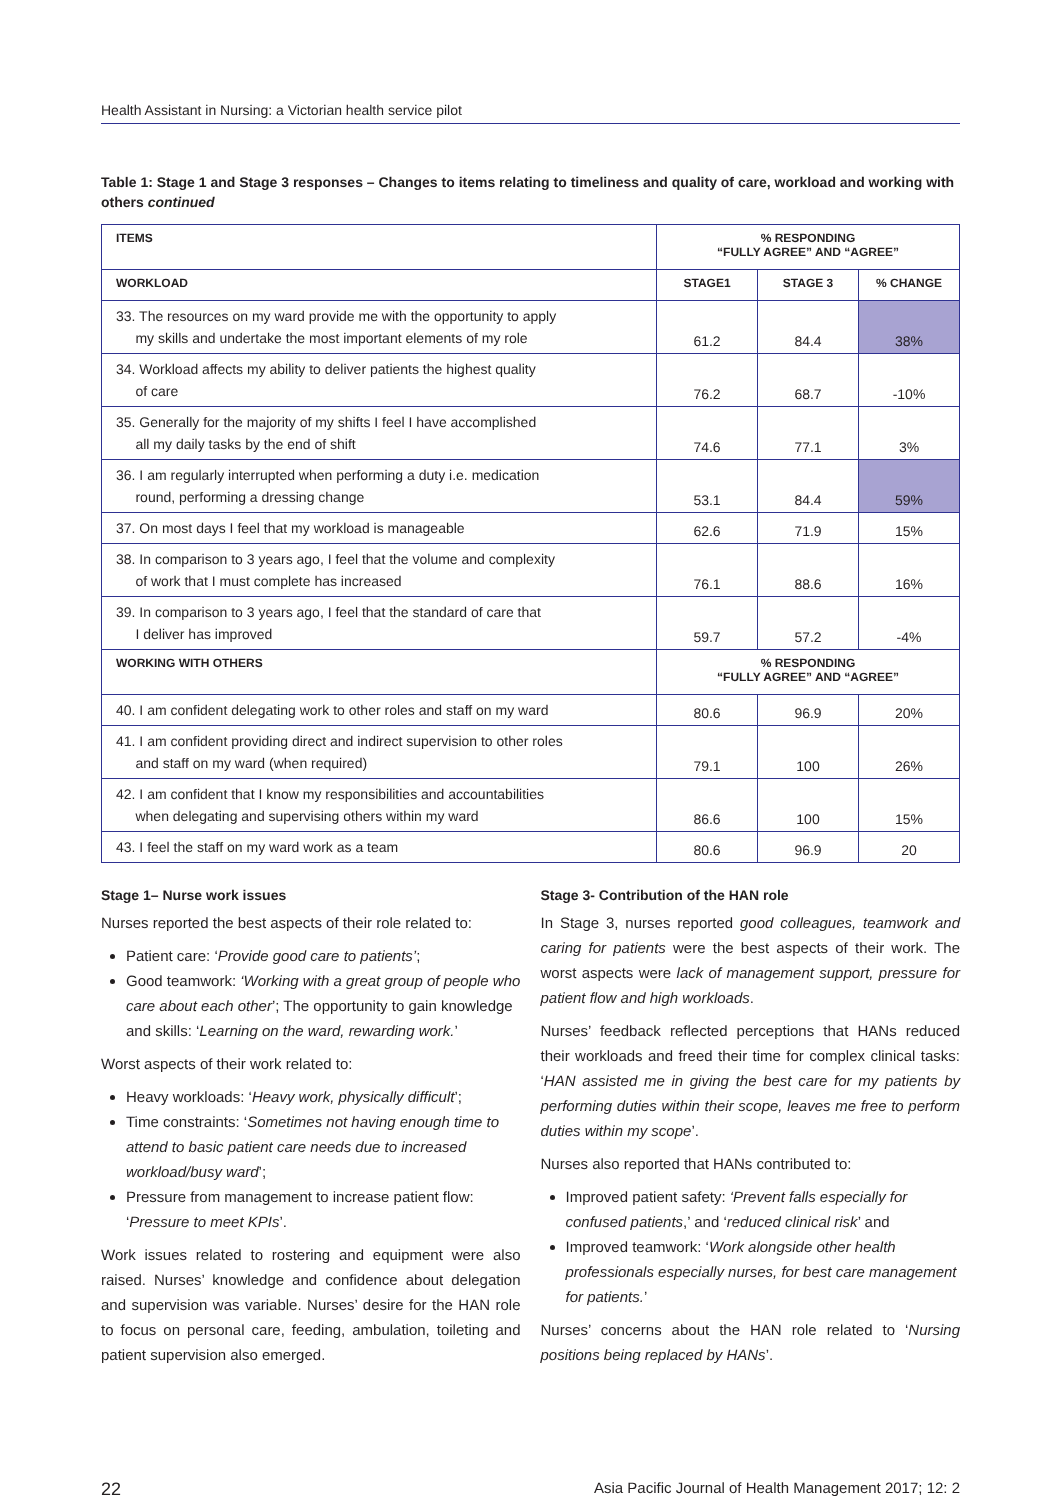Health Assistant in Nursing: a Victorian health service pilot
Table 1: Stage 1 and Stage 3 responses – Changes to items relating to timeliness and quality of care, workload and working with others continued
| ITEMS | % RESPONDING “FULLY AGREE” AND “AGREE” | | |
| --- | --- | --- | --- |
| WORKLOAD | STAGE1 | STAGE 3 | % CHANGE |
| 33. The resources on my ward provide me with the opportunity to apply my skills and undertake the most important elements of my role | 61.2 | 84.4 | 38% |
| 34. Workload affects my ability to deliver patients the highest quality of care | 76.2 | 68.7 | -10% |
| 35. Generally for the majority of my shifts I feel I have accomplished all my daily tasks by the end of shift | 74.6 | 77.1 | 3% |
| 36. I am regularly interrupted when performing a duty i.e. medication round, performing a dressing change | 53.1 | 84.4 | 59% |
| 37. On most days I feel that my workload is manageable | 62.6 | 71.9 | 15% |
| 38. In comparison to 3 years ago, I feel that the volume and complexity of work that I must complete has increased | 76.1 | 88.6 | 16% |
| 39. In comparison to 3 years ago, I feel that the standard of care that I deliver has improved | 59.7 | 57.2 | -4% |
| WORKING WITH OTHERS | % RESPONDING “FULLY AGREE” AND “AGREE” | | |
| 40. I am confident delegating work to other roles and staff on my ward | 80.6 | 96.9 | 20% |
| 41. I am confident providing direct and indirect supervision to other roles and staff on my ward (when required) | 79.1 | 100 | 26% |
| 42. I am confident that I know my responsibilities and accountabilities when delegating and supervising others within my ward | 86.6 | 100 | 15% |
| 43. I feel the staff on my ward work as a team | 80.6 | 96.9 | 20 |
Stage 1– Nurse work issues
Nurses reported the best aspects of their role related to:
Patient care: ‘Provide good care to patients’;
Good teamwork: ‘Working with a great group of people who care about each other’; The opportunity to gain knowledge and skills: ‘Learning on the ward, rewarding work.’
Worst aspects of their work related to:
Heavy workloads: ‘Heavy work, physically difficult’;
Time constraints: ‘Sometimes not having enough time to attend to basic patient care needs due to increased workload/busy ward’;
Pressure from management to increase patient flow: ‘Pressure to meet KPIs’.
Work issues related to rostering and equipment were also raised. Nurses’ knowledge and confidence about delegation and supervision was variable. Nurses’ desire for the HAN role to focus on personal care, feeding, ambulation, toileting and patient supervision also emerged.
Stage 3- Contribution of the HAN role
In Stage 3, nurses reported good colleagues, teamwork and caring for patients were the best aspects of their work. The worst aspects were lack of management support, pressure for patient flow and high workloads.
Nurses’ feedback reflected perceptions that HANs reduced their workloads and freed their time for complex clinical tasks: ‘HAN assisted me in giving the best care for my patients by performing duties within their scope, leaves me free to perform duties within my scope’.
Nurses also reported that HANs contributed to:
Improved patient safety: ‘Prevent falls especially for confused patients,’ and ‘reduced clinical risk’ and
Improved teamwork: ‘Work alongside other health professionals especially nurses, for best care management for patients.’
Nurses’ concerns about the HAN role related to ‘Nursing positions being replaced by HANs’.
22 Asia Pacific Journal of Health Management 2017; 12: 2